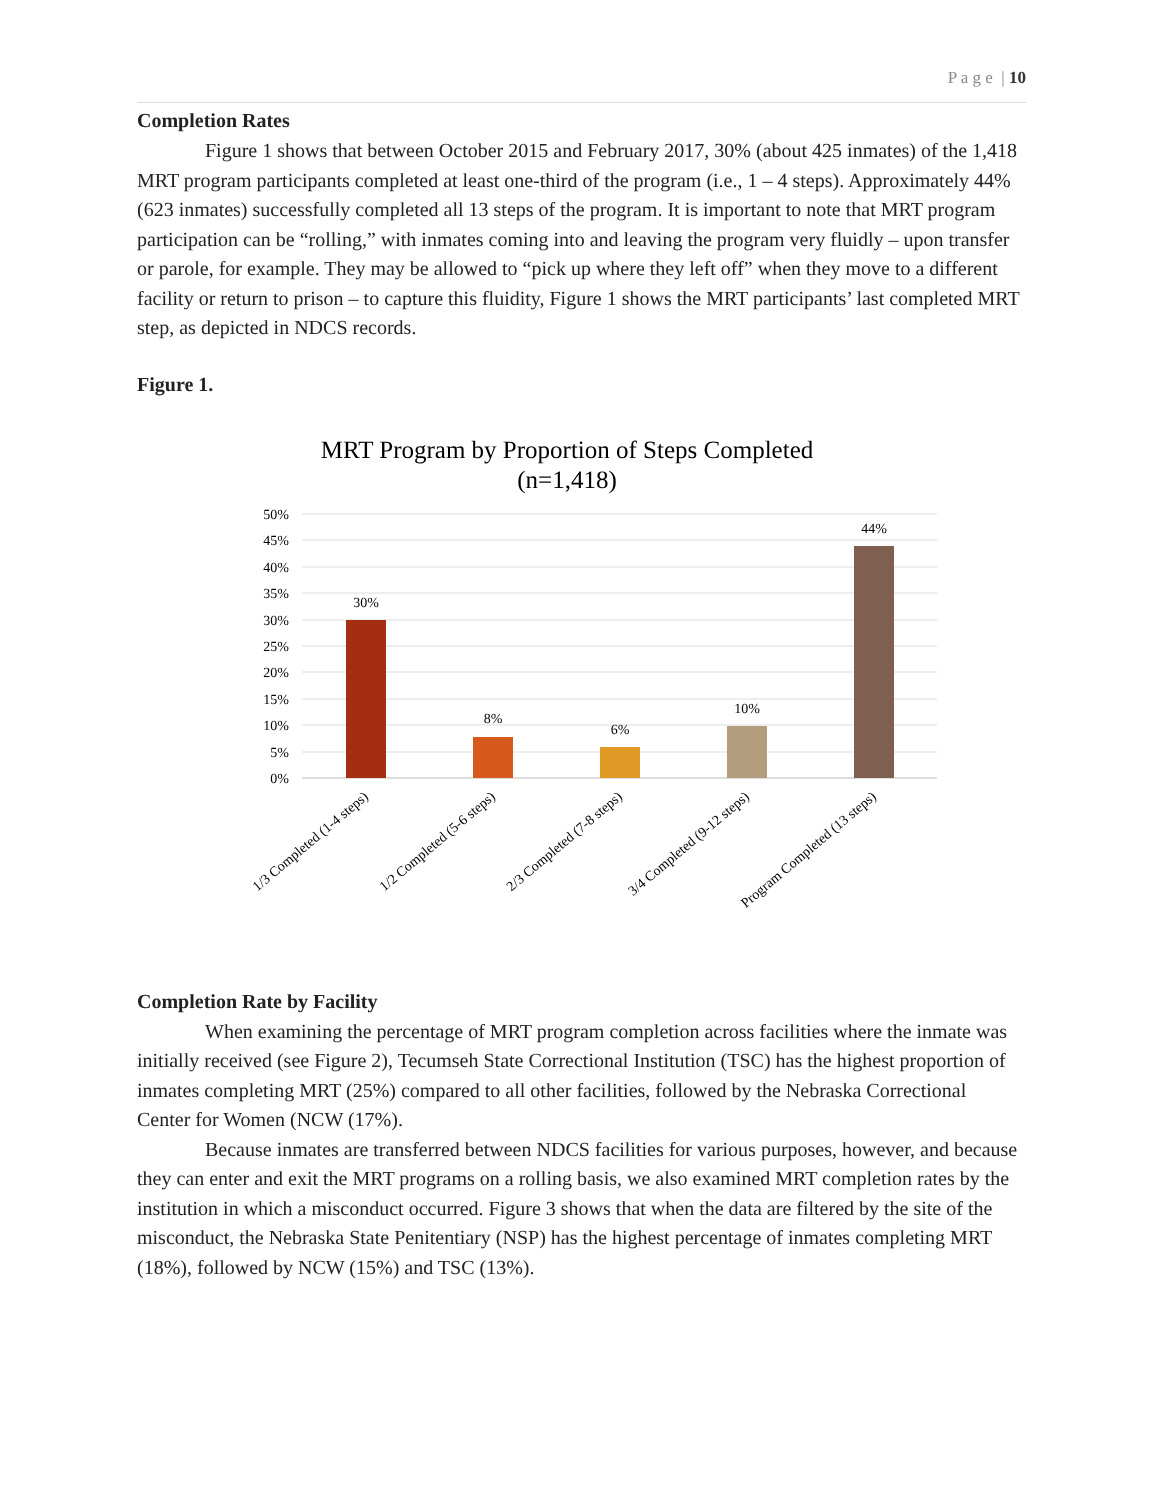P a g e | 10
Completion Rates
Figure 1 shows that between October 2015 and February 2017, 30% (about 425 inmates) of the 1,418 MRT program participants completed at least one-third of the program (i.e., 1 – 4 steps). Approximately 44% (623 inmates) successfully completed all 13 steps of the program. It is important to note that MRT program participation can be “rolling,” with inmates coming into and leaving the program very fluidly – upon transfer or parole, for example. They may be allowed to “pick up where they left off” when they move to a different facility or return to prison – to capture this fluidity, Figure 1 shows the MRT participants’ last completed MRT step, as depicted in NDCS records.
Figure 1.
MRT Program by Proportion of Steps Completed
(n=1,418)
50%
45%
40%
35%
30%
25%
20%
15%
10%
5%
0%
30%
8%
6%
10%
44%
1/3 Completed (1-4 steps)
1/2 Completed (5-6 steps)
2/3 Completed (7-8 steps)
3/4 Completed (9-12 steps)
Program Completed (13 steps)
Completion Rate by Facility
When examining the percentage of MRT program completion across facilities where the inmate was initially received (see Figure 2), Tecumseh State Correctional Institution (TSC) has the highest proportion of inmates completing MRT (25%) compared to all other facilities, followed by the Nebraska Correctional Center for Women (NCW (17%).
Because inmates are transferred between NDCS facilities for various purposes, however, and because they can enter and exit the MRT programs on a rolling basis, we also examined MRT completion rates by the institution in which a misconduct occurred. Figure 3 shows that when the data are filtered by the site of the misconduct, the Nebraska State Penitentiary (NSP) has the highest percentage of inmates completing MRT (18%), followed by NCW (15%) and TSC (13%).